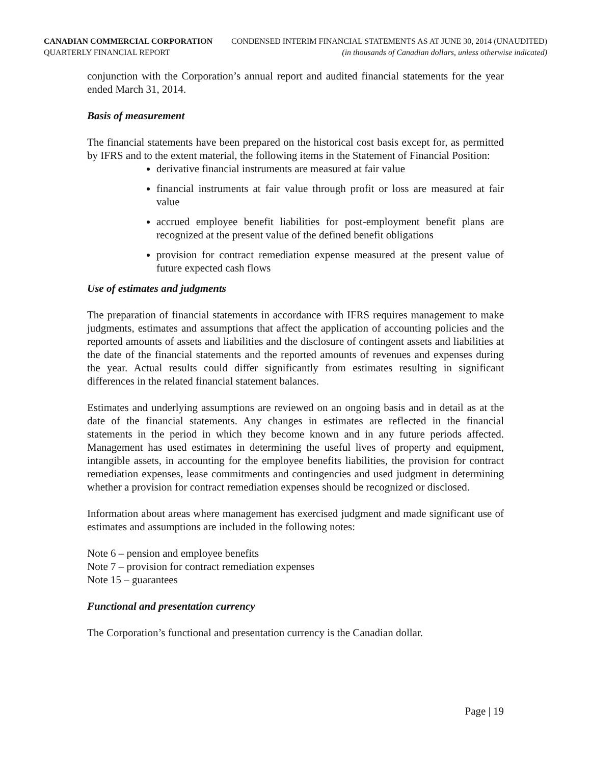CANADIAN COMMERCIAL CORPORATION
QUARTERLY FINANCIAL REPORT
CONDENSED INTERIM FINANCIAL STATEMENTS AS AT JUNE 30, 2014 (UNAUDITED)
(in thousands of Canadian dollars, unless otherwise indicated)
conjunction with the Corporation’s annual report and audited financial statements for the year ended March 31, 2014.
Basis of measurement
The financial statements have been prepared on the historical cost basis except for, as permitted by IFRS and to the extent material, the following items in the Statement of Financial Position:
derivative financial instruments are measured at fair value
financial instruments at fair value through profit or loss are measured at fair value
accrued employee benefit liabilities for post-employment benefit plans are recognized at the present value of the defined benefit obligations
provision for contract remediation expense measured at the present value of future expected cash flows
Use of estimates and judgments
The preparation of financial statements in accordance with IFRS requires management to make judgments, estimates and assumptions that affect the application of accounting policies and the reported amounts of assets and liabilities and the disclosure of contingent assets and liabilities at the date of the financial statements and the reported amounts of revenues and expenses during the year. Actual results could differ significantly from estimates resulting in significant differences in the related financial statement balances.
Estimates and underlying assumptions are reviewed on an ongoing basis and in detail as at the date of the financial statements. Any changes in estimates are reflected in the financial statements in the period in which they become known and in any future periods affected. Management has used estimates in determining the useful lives of property and equipment, intangible assets, in accounting for the employee benefits liabilities, the provision for contract remediation expenses, lease commitments and contingencies and used judgment in determining whether a provision for contract remediation expenses should be recognized or disclosed.
Information about areas where management has exercised judgment and made significant use of estimates and assumptions are included in the following notes:
Note 6 – pension and employee benefits
Note 7 – provision for contract remediation expenses
Note 15 – guarantees
Functional and presentation currency
The Corporation’s functional and presentation currency is the Canadian dollar.
Page | 19